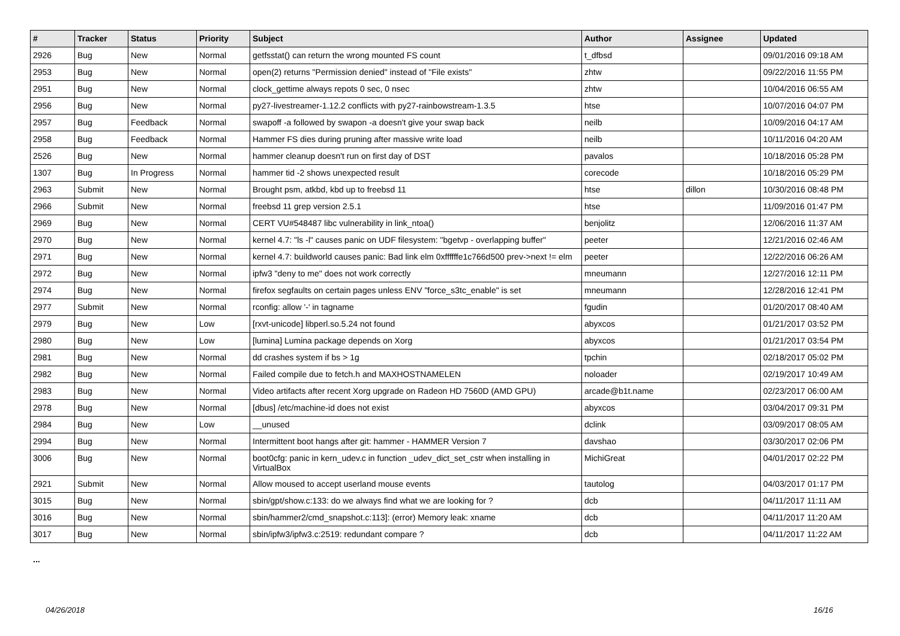| # | Tracker | Status | Priority | Subject | Author | Assignee | Updated |
| --- | --- | --- | --- | --- | --- | --- | --- |
| 2926 | Bug | New | Normal | getfsstat() can return the wrong mounted FS count | t_dfbsd | | 09/01/2016 09:18 AM |
| 2953 | Bug | New | Normal | open(2) returns "Permission denied" instead of "File exists" | zhtw | | 09/22/2016 11:55 PM |
| 2951 | Bug | New | Normal | clock_gettime always repots 0 sec, 0 nsec | zhtw | | 10/04/2016 06:55 AM |
| 2956 | Bug | New | Normal | py27-livestreamer-1.12.2 conflicts with py27-rainbowstream-1.3.5 | htse | | 10/07/2016 04:07 PM |
| 2957 | Bug | Feedback | Normal | swapoff -a followed by swapon -a doesn't give your swap back | neilb | | 10/09/2016 04:17 AM |
| 2958 | Bug | Feedback | Normal | Hammer FS dies during pruning after massive write load | neilb | | 10/11/2016 04:20 AM |
| 2526 | Bug | New | Normal | hammer cleanup doesn't run on first day of DST | pavalos | | 10/18/2016 05:28 PM |
| 1307 | Bug | In Progress | Normal | hammer tid -2 shows unexpected result | corecode | | 10/18/2016 05:29 PM |
| 2963 | Submit | New | Normal | Brought psm, atkbd, kbd up to freebsd 11 | htse | dillon | 10/30/2016 08:48 PM |
| 2966 | Submit | New | Normal | freebsd 11 grep version 2.5.1 | htse | | 11/09/2016 01:47 PM |
| 2969 | Bug | New | Normal | CERT VU#548487 libc vulnerability in link_ntoa() | benjolitz | | 12/06/2016 11:37 AM |
| 2970 | Bug | New | Normal | kernel 4.7: "ls -l" causes panic on UDF filesystem: "bgetvp - overlapping buffer" | peeter | | 12/21/2016 02:46 AM |
| 2971 | Bug | New | Normal | kernel 4.7: buildworld causes panic: Bad link elm 0xffffffe1c766d500 prev->next != elm | peeter | | 12/22/2016 06:26 AM |
| 2972 | Bug | New | Normal | ipfw3 "deny to me" does not work correctly | mneumann | | 12/27/2016 12:11 PM |
| 2974 | Bug | New | Normal | firefox segfaults on certain pages unless ENV "force_s3tc_enable" is set | mneumann | | 12/28/2016 12:41 PM |
| 2977 | Submit | New | Normal | rconfig: allow '-' in tagname | fgudin | | 01/20/2017 08:40 AM |
| 2979 | Bug | New | Low | [rxvt-unicode] libperl.so.5.24 not found | abyxcos | | 01/21/2017 03:52 PM |
| 2980 | Bug | New | Low | [lumina] Lumina package depends on Xorg | abyxcos | | 01/21/2017 03:54 PM |
| 2981 | Bug | New | Normal | dd crashes system if bs > 1g | tpchin | | 02/18/2017 05:02 PM |
| 2982 | Bug | New | Normal | Failed compile due to fetch.h and MAXHOSTNAMELEN | noloader | | 02/19/2017 10:49 AM |
| 2983 | Bug | New | Normal | Video artifacts after recent Xorg upgrade on Radeon HD 7560D (AMD GPU) | arcade@b1t.name | | 02/23/2017 06:00 AM |
| 2978 | Bug | New | Normal | [dbus] /etc/machine-id does not exist | abyxcos | | 03/04/2017 09:31 PM |
| 2984 | Bug | New | Low | __unused | dclink | | 03/09/2017 08:05 AM |
| 2994 | Bug | New | Normal | Intermittent boot hangs after git: hammer - HAMMER Version 7 | davshao | | 03/30/2017 02:06 PM |
| 3006 | Bug | New | Normal | boot0cfg: panic in kern_udev.c in function _udev_dict_set_cstr when installing in VirtualBox | MichiGreat | | 04/01/2017 02:22 PM |
| 2921 | Submit | New | Normal | Allow moused to accept userland mouse events | tautolog | | 04/03/2017 01:17 PM |
| 3015 | Bug | New | Normal | sbin/gpt/show.c:133: do we always find what we are looking for ? | dcb | | 04/11/2017 11:11 AM |
| 3016 | Bug | New | Normal | sbin/hammer2/cmd_snapshot.c:113]: (error) Memory leak: xname | dcb | | 04/11/2017 11:20 AM |
| 3017 | Bug | New | Normal | sbin/ipfw3/ipfw3.c:2519: redundant compare ? | dcb | | 04/11/2017 11:22 AM |
...
04/26/2018 16/16